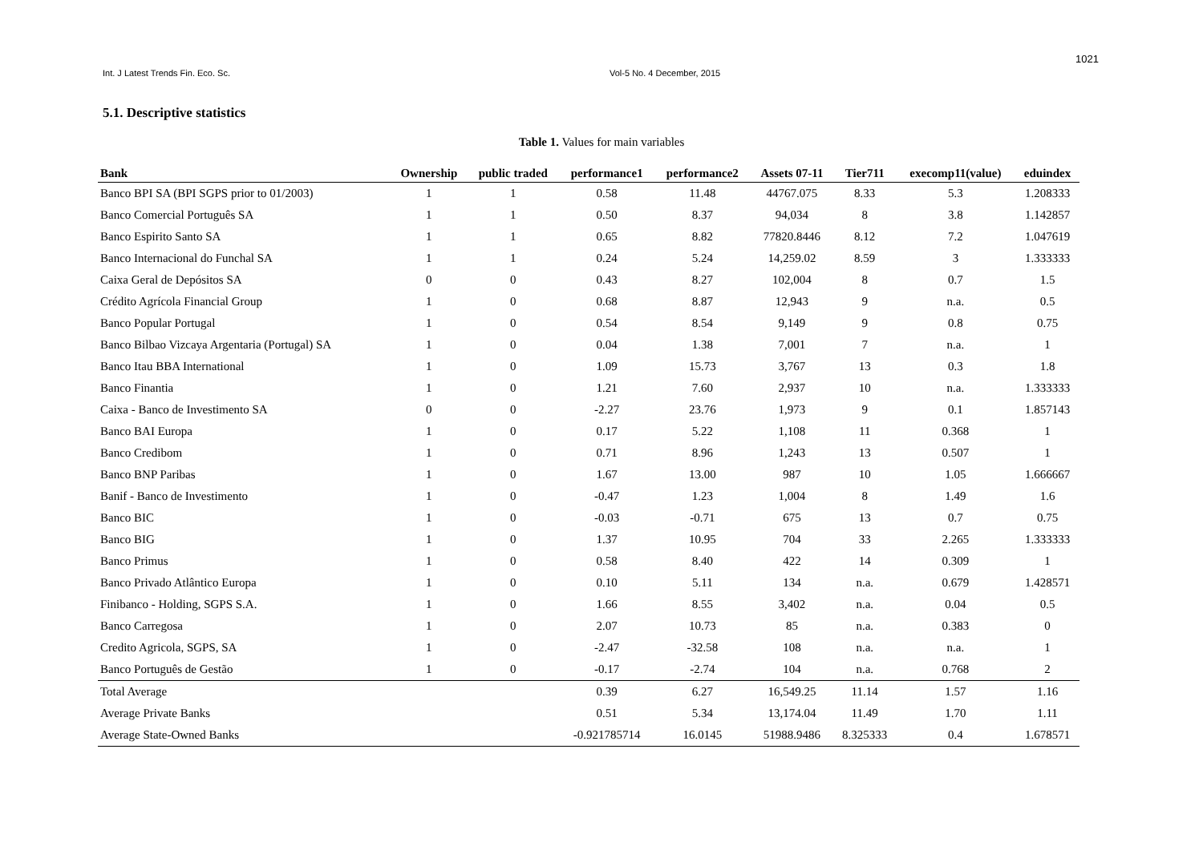1021
Int. J Latest Trends Fin. Eco. Sc. Vol-5 No. 4 December, 2015
5.1. Descriptive statistics
Table 1. Values for main variables
| Bank | Ownership | public traded | performance1 | performance2 | Assets 07-11 | Tier711 | execomp11(value) | eduindex |
| --- | --- | --- | --- | --- | --- | --- | --- | --- |
| Banco BPI SA (BPI SGPS prior to 01/2003) | 1 | 1 | 0.58 | 11.48 | 44767.075 | 8.33 | 5.3 | 1.208333 |
| Banco Comercial Português SA | 1 | 1 | 0.50 | 8.37 | 94,034 | 8 | 3.8 | 1.142857 |
| Banco Espirito Santo SA | 1 | 1 | 0.65 | 8.82 | 77820.8446 | 8.12 | 7.2 | 1.047619 |
| Banco Internacional do Funchal SA | 1 | 1 | 0.24 | 5.24 | 14,259.02 | 8.59 | 3 | 1.333333 |
| Caixa Geral de Depósitos SA | 0 | 0 | 0.43 | 8.27 | 102,004 | 8 | 0.7 | 1.5 |
| Crédito Agrícola Financial Group | 1 | 0 | 0.68 | 8.87 | 12,943 | 9 | n.a. | 0.5 |
| Banco Popular Portugal | 1 | 0 | 0.54 | 8.54 | 9,149 | 9 | 0.8 | 0.75 |
| Banco Bilbao Vizcaya Argentaria (Portugal) SA | 1 | 0 | 0.04 | 1.38 | 7,001 | 7 | n.a. | 1 |
| Banco Itau BBA International | 1 | 0 | 1.09 | 15.73 | 3,767 | 13 | 0.3 | 1.8 |
| Banco Finantia | 1 | 0 | 1.21 | 7.60 | 2,937 | 10 | n.a. | 1.333333 |
| Caixa - Banco de Investimento SA | 0 | 0 | -2.27 | 23.76 | 1,973 | 9 | 0.1 | 1.857143 |
| Banco BAI Europa | 1 | 0 | 0.17 | 5.22 | 1,108 | 11 | 0.368 | 1 |
| Banco Credibom | 1 | 0 | 0.71 | 8.96 | 1,243 | 13 | 0.507 | 1 |
| Banco BNP Paribas | 1 | 0 | 1.67 | 13.00 | 987 | 10 | 1.05 | 1.666667 |
| Banif - Banco de Investimento | 1 | 0 | -0.47 | 1.23 | 1,004 | 8 | 1.49 | 1.6 |
| Banco BIC | 1 | 0 | -0.03 | -0.71 | 675 | 13 | 0.7 | 0.75 |
| Banco BIG | 1 | 0 | 1.37 | 10.95 | 704 | 33 | 2.265 | 1.333333 |
| Banco Primus | 1 | 0 | 0.58 | 8.40 | 422 | 14 | 0.309 | 1 |
| Banco Privado Atlântico Europa | 1 | 0 | 0.10 | 5.11 | 134 | n.a. | 0.679 | 1.428571 |
| Finibanco - Holding, SGPS S.A. | 1 | 0 | 1.66 | 8.55 | 3,402 | n.a. | 0.04 | 0.5 |
| Banco Carregosa | 1 | 0 | 2.07 | 10.73 | 85 | n.a. | 0.383 | 0 |
| Credito Agricola, SGPS, SA | 1 | 0 | -2.47 | -32.58 | 108 | n.a. | n.a. | 1 |
| Banco Português de Gestão | 1 | 0 | -0.17 | -2.74 | 104 | n.a. | 0.768 | 2 |
| Total Average | | | 0.39 | 6.27 | 16,549.25 | 11.14 | 1.57 | 1.16 |
| Average Private Banks | | | 0.51 | 5.34 | 13,174.04 | 11.49 | 1.70 | 1.11 |
| Average State-Owned Banks | | | -0.921785714 | 16.0145 | 51988.9486 | 8.325333 | 0.4 | 1.678571 |